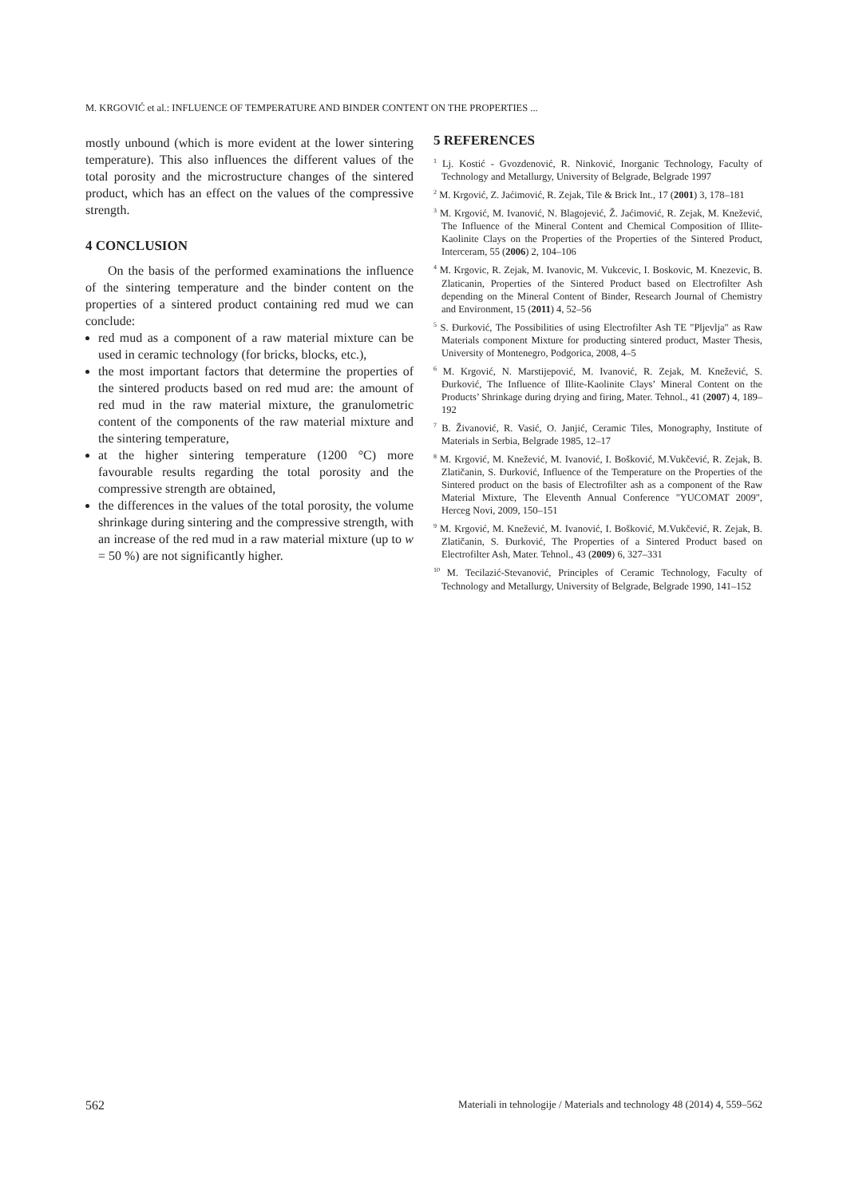M. KRGOVIĆ et al.: INFLUENCE OF TEMPERATURE AND BINDER CONTENT ON THE PROPERTIES ...
mostly unbound (which is more evident at the lower sintering temperature). This also influences the different values of the total porosity and the microstructure changes of the sintered product, which has an effect on the values of the compressive strength.
4 CONCLUSION
On the basis of the performed examinations the influence of the sintering temperature and the binder content on the properties of a sintered product containing red mud we can conclude:
red mud as a component of a raw material mixture can be used in ceramic technology (for bricks, blocks, etc.),
the most important factors that determine the properties of the sintered products based on red mud are: the amount of red mud in the raw material mixture, the granulometric content of the components of the raw material mixture and the sintering temperature,
at the higher sintering temperature (1200 °C) more favourable results regarding the total porosity and the compressive strength are obtained,
the differences in the values of the total porosity, the volume shrinkage during sintering and the compressive strength, with an increase of the red mud in a raw material mixture (up to w = 50 %) are not significantly higher.
5 REFERENCES
<sup>1</sup> Lj. Kostić - Gvozdenović, R. Ninković, Inorganic Technology, Faculty of Technology and Metallurgy, University of Belgrade, Belgrade 1997
<sup>2</sup> M. Krgović, Z. Jaćimović, R. Zejak, Tile & Brick Int., 17 (2001) 3, 178–181
<sup>3</sup> M. Krgović, M. Ivanović, N. Blagojević, Ž. Jaćimović, R. Zejak, M. Knežević, The Influence of the Mineral Content and Chemical Composition of Illite-Kaolinite Clays on the Properties of the Properties of the Sintered Product, Interceram, 55 (2006) 2, 104–106
<sup>4</sup> M. Krgovic, R. Zejak, M. Ivanovic, M. Vukcevic, I. Boskovic, M. Knezevic, B. Zlaticanin, Properties of the Sintered Product based on Electrofilter Ash depending on the Mineral Content of Binder, Research Journal of Chemistry and Environment, 15 (2011) 4, 52–56
<sup>5</sup> S. Đurković, The Possibilities of using Electrofilter Ash TE "Pljevlja" as Raw Materials component Mixture for producting sintered product, Master Thesis, University of Montenegro, Podgorica, 2008, 4–5
<sup>6</sup> M. Krgović, N. Marstijepović, M. Ivanović, R. Zejak, M. Knežević, S. Đurković, The Influence of Illite-Kaolinite Clays’ Mineral Content on the Products’ Shrinkage during drying and firing, Mater. Tehnol., 41 (2007) 4, 189–192
<sup>7</sup> B. Živanović, R. Vasić, O. Janjić, Ceramic Tiles, Monography, Institute of Materials in Serbia, Belgrade 1985, 12–17
<sup>8</sup> M. Krgović, M. Knežević, M. Ivanović, I. Bošković, M.Vukčević, R. Zejak, B. Zlatičanin, S. Đurković, Influence of the Temperature on the Properties of the Sintered product on the basis of Electrofilter ash as a component of the Raw Material Mixture, The Eleventh Annual Conference "YUCOMAT 2009", Herceg Novi, 2009, 150–151
<sup>9</sup> M. Krgović, M. Knežević, M. Ivanović, I. Bošković, M.Vukčević, R. Zejak, B. Zlatičanin, S. Đurković, The Properties of a Sintered Product based on Electrofilter Ash, Mater. Tehnol., 43 (2009) 6, 327–331
<sup>10</sup> M. Tecilazić-Stevanović, Principles of Ceramic Technology, Faculty of Technology and Metallurgy, University of Belgrade, Belgrade 1990, 141–152
562 Materiali in tehnologije / Materials and technology 48 (2014) 4, 559–562